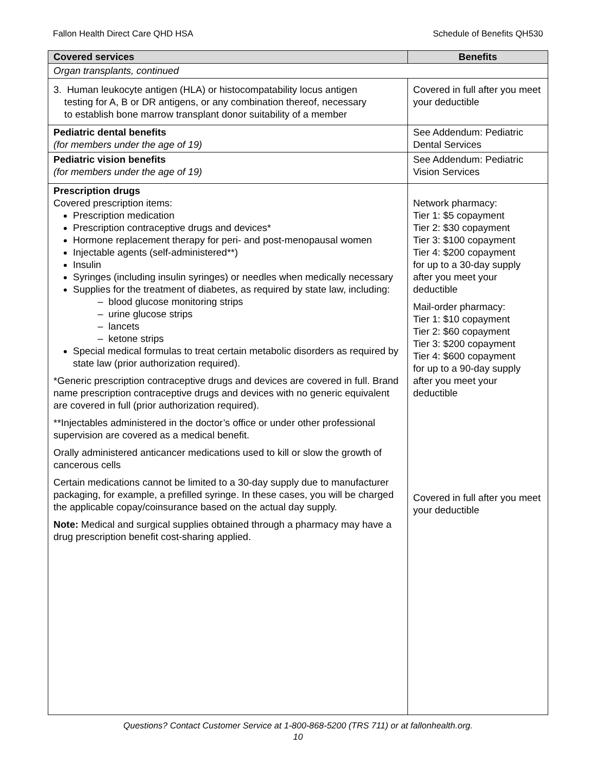Fallon Health Direct Care QHD HSA Schedule of Benefits QH530
| Covered services | Benefits |
| --- | --- |
| Organ transplants, continued | |
| 3. Human leukocyte antigen (HLA) or histocompatability locus antigen testing for A, B or DR antigens, or any combination thereof, necessary to establish bone marrow transplant donor suitability of a member | Covered in full after you meet your deductible |
| Pediatric dental benefits (for members under the age of 19) | See Addendum: Pediatric Dental Services |
| Pediatric vision benefits (for members under the age of 19) | See Addendum: Pediatric Vision Services |
| Prescription drugs Covered prescription items: Prescription medication Prescription contraceptive drugs and devices* Hormone replacement therapy for peri- and post-menopausal women Injectable agents (self-administered**) Insulin Syringes (including insulin syringes) or needles when medically necessary Supplies for the treatment of diabetes, as required by state law, including: – blood glucose monitoring strips – urine glucose strips – lancets – ketone strips Special medical formulas to treat certain metabolic disorders as required by state law (prior authorization required). *Generic prescription contraceptive drugs and devices are covered in full. Brand name prescription contraceptive drugs and devices with no generic equivalent are covered in full (prior authorization required). **Injectables administered in the doctor’s office or under other professional supervision are covered as a medical benefit. Orally administered anticancer medications used to kill or slow the growth of cancerous cells Certain medications cannot be limited to a 30-day supply due to manufacturer packaging, for example, a prefilled syringe. In these cases, you will be charged the applicable copay/coinsurance based on the actual day supply. Note: Medical and surgical supplies obtained through a pharmacy may have a drug prescription benefit cost-sharing applied. | Network pharmacy: Tier 1: $5 copayment Tier 2: $30 copayment Tier 3: $100 copayment Tier 4: $200 copayment for up to a 30-day supply after you meet your deductible Mail-order pharmacy: Tier 1: $10 copayment Tier 2: $60 copayment Tier 3: $200 copayment Tier 4: $600 copayment for up to a 90-day supply after you meet your deductible Covered in full after you meet your deductible |
Questions? Contact Customer Service at 1-800-868-5200 (TRS 711) or at fallonhealth.org.
10